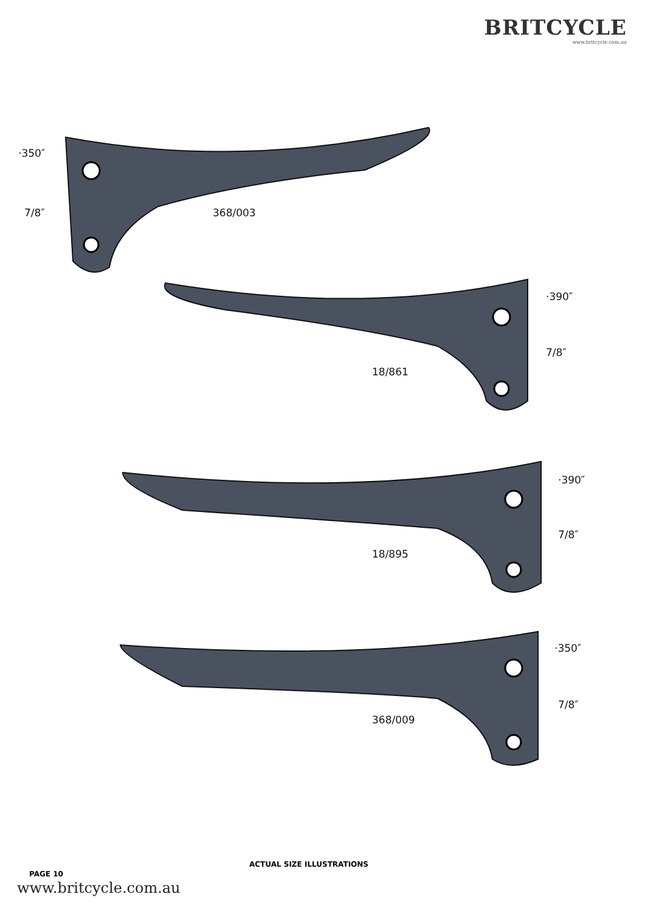BRITCYCLE
www.britcycle.com.au
·350″
7/8″ 368/003
·390″
7/8″
18/861
·390″
7/8″
18/895
·350″
7/8″
368/009
PAGE 10
ACTUAL SIZE ILLUSTRATIONS
www.britcycle.com.au